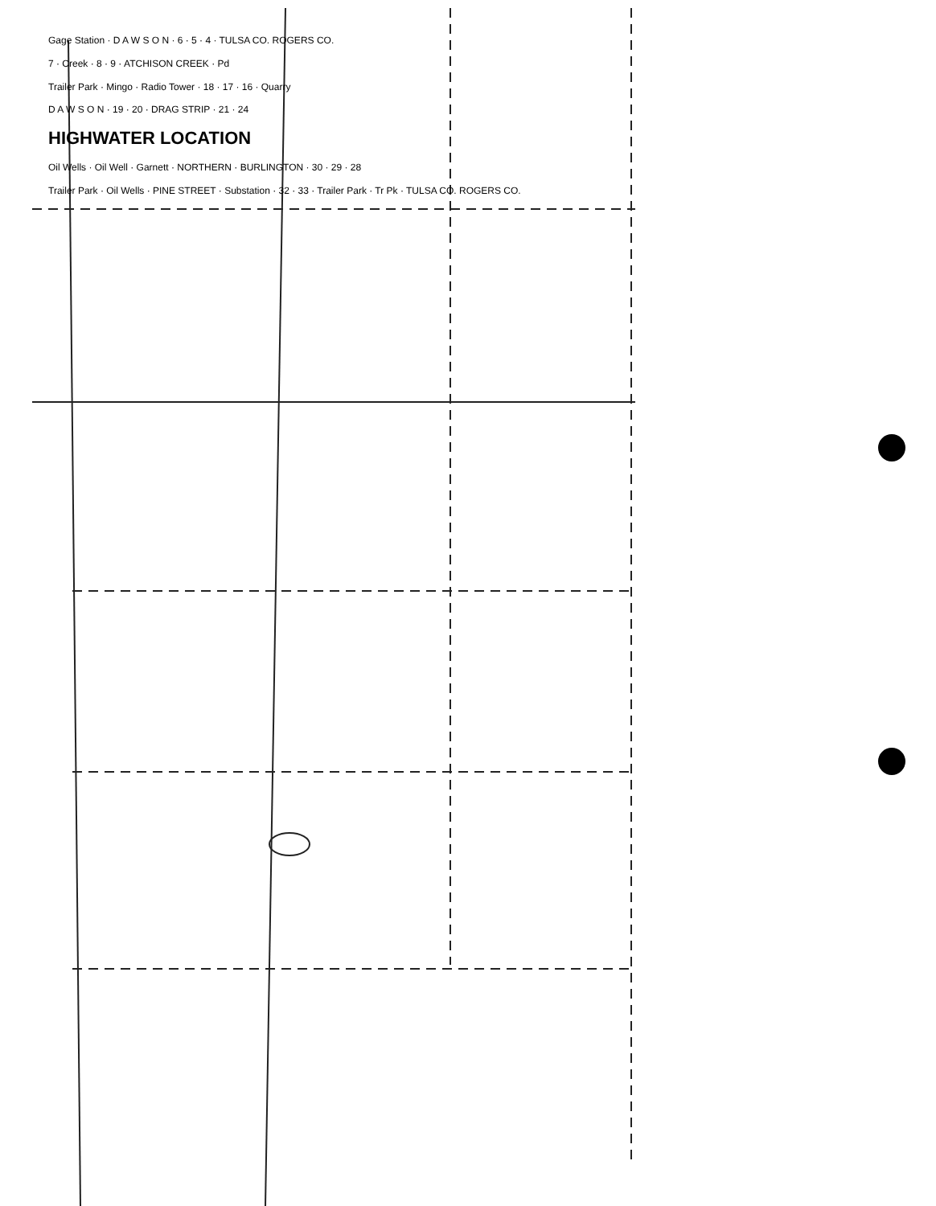Gage Station · D A W S O N · 6 · 5 · 4 · TULSA CO. ROGERS CO.
7 · Creek · 8 · 9 · ATCHISON CREEK · Pd
Trailer Park · Mingo · Radio Tower · 18 · 17 · 16 · Quarry
D A W S O N · 19 · 20 · DRAG STRIP · 21 · 24
HIGHWATER LOCATION
Oil Wells · Oil Well · Garnett · NORTHERN · BURLINGTON · 30 · 29 · 28
Trailer Park · Oil Wells · PINE STREET · Substation · 32 · 33 · Trailer Park · Tr Pk · TULSA CO. ROGERS CO.